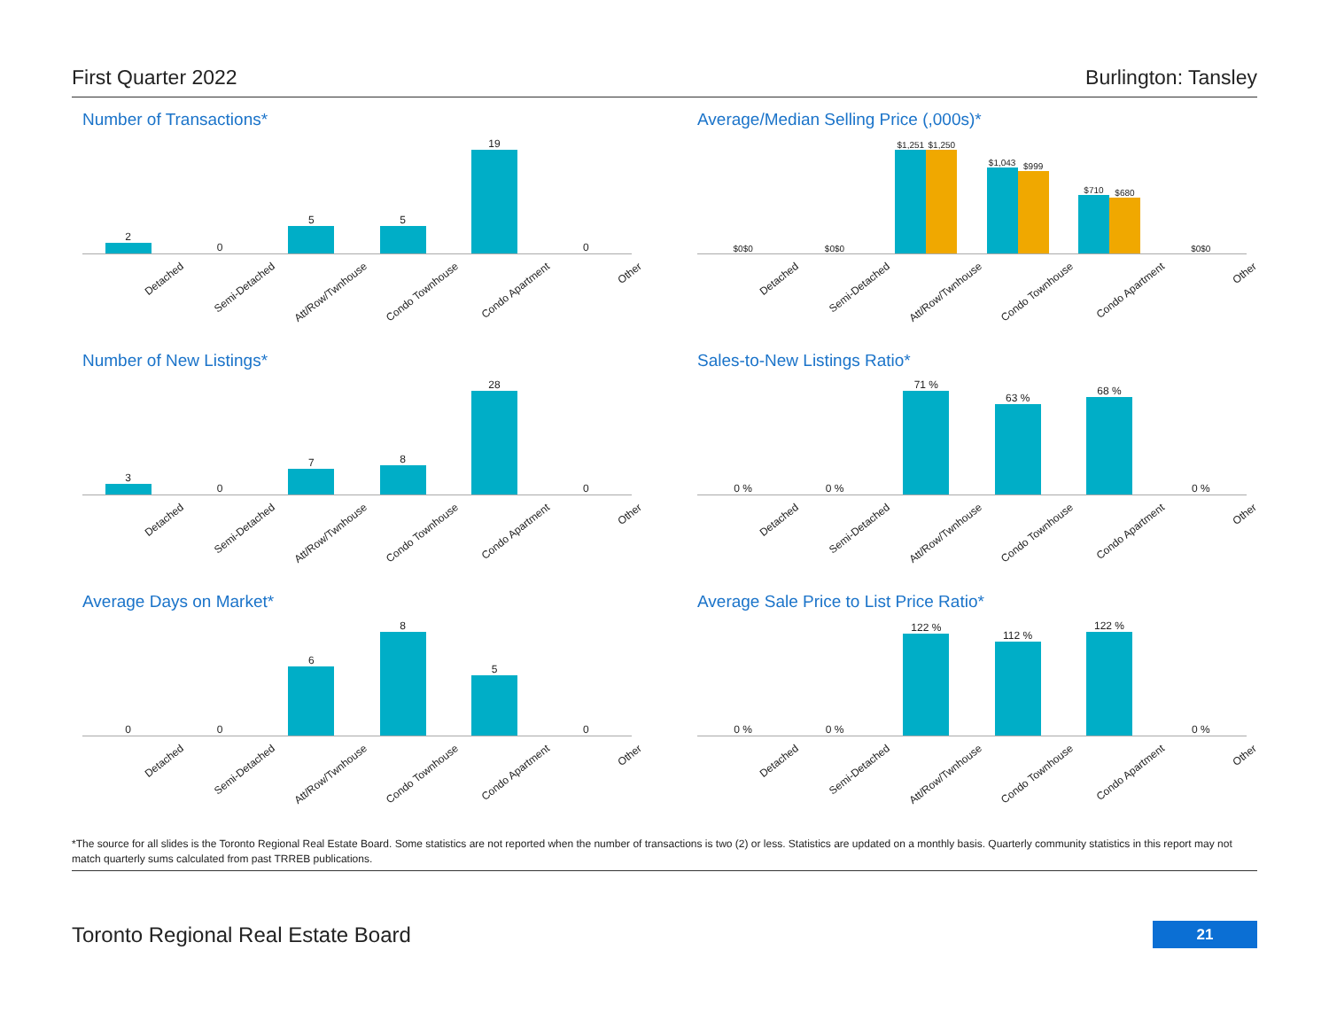First Quarter 2022 Burlington: Tansley
Number of Transactions*
2
0
5
5
19
0
Detached Semi-Detached Att/Row/Twnhouse Condo Townhouse Condo Apartment Other
Average/Median Selling Price (,000s)*
$0
$0
$0
$0
$1,251
$1,250
$1,043
$999
$710
$680
$0
$0
Detached Semi-Detached Att/Row/Twnhouse Condo Townhouse Condo Apartment Other
Number of New Listings*
3
0
7
8
28
0
Detached Semi-Detached Att/Row/Twnhouse Condo Townhouse Condo Apartment Other
Sales-to-New Listings Ratio*
0 %
0 %
71 %
63 %
68 %
0 %
Detached Semi-Detached Att/Row/Twnhouse Condo Townhouse Condo Apartment Other
Average Days on Market*
0
0
6
8
5
0
Detached Semi-Detached Att/Row/Twnhouse Condo Townhouse Condo Apartment Other
Average Sale Price to List Price Ratio*
0 %
0 %
122 %
112 %
122 %
0 %
Detached Semi-Detached Att/Row/Twnhouse Condo Townhouse Condo Apartment Other
*The source for all slides is the Toronto Regional Real Estate Board. Some statistics are not reported when the number of transactions is two (2) or less. Statistics are updated on a monthly basis. Quarterly community statistics in this report may not match quarterly sums calculated from past TRREB publications.
Toronto Regional Real Estate Board 21